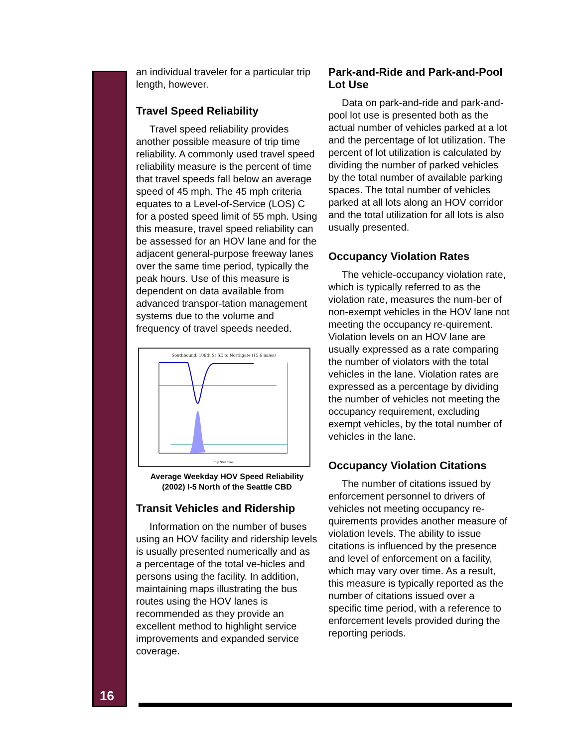16
an individual traveler for a particular trip length, however.
Travel Speed Reliability
Travel speed reliability provides another possible measure of trip time reliability. A commonly used travel speed reliability measure is the percent of time that travel speeds fall below an average speed of 45 mph. The 45 mph criteria equates to a Level-of-Service (LOS) C for a posted speed limit of 55 mph. Using this measure, travel speed reliability can be assessed for an HOV lane and for the adjacent general-purpose freeway lanes over the same time period, typically the peak hours. Use of this measure is dependent on data available from advanced transpor-tation management systems due to the volume and frequency of travel speeds needed.
Southbound, 106th St SE to Northgate (15.6 miles)
Trip Start Time
Average Weekday HOV Speed Reliability
(2002) I-5 North of the Seattle CBD
Transit Vehicles and Ridership
Information on the number of buses using an HOV facility and ridership levels is usually presented numerically and as a percentage of the total ve-hicles and persons using the facility. In addition, maintaining maps illustrating the bus routes using the HOV lanes is recommended as they provide an excellent method to highlight service improvements and expanded service coverage.
Park-and-Ride and Park-and-Pool Lot Use
Data on park-and-ride and park-and-pool lot use is presented both as the actual number of vehicles parked at a lot and the percentage of lot utilization. The percent of lot utilization is calculated by dividing the number of parked vehicles by the total number of available parking spaces. The total number of vehicles parked at all lots along an HOV corridor and the total utilization for all lots is also usually presented.
Occupancy Violation Rates
The vehicle-occupancy violation rate, which is typically referred to as the violation rate, measures the num-ber of non-exempt vehicles in the HOV lane not meeting the occupancy re-quirement. Violation levels on an HOV lane are usually expressed as a rate comparing the number of violators with the total vehicles in the lane. Violation rates are expressed as a percentage by dividing the number of vehicles not meeting the occupancy requirement, excluding exempt vehicles, by the total number of vehicles in the lane.
Occupancy Violation Citations
The number of citations issued by enforcement personnel to drivers of vehicles not meeting occupancy re-quirements provides another measure of violation levels. The ability to issue citations is influenced by the presence and level of enforcement on a facility, which may vary over time. As a result, this measure is typically reported as the number of citations issued over a specific time period, with a reference to enforcement levels provided during the reporting periods.